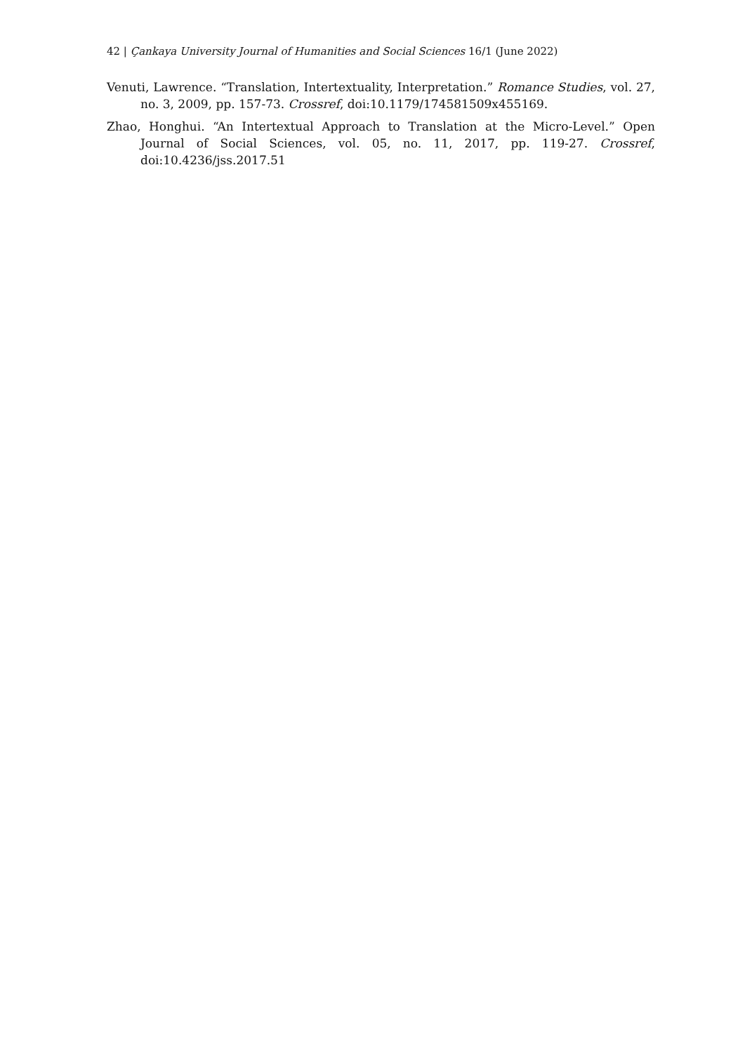42 | Çankaya University Journal of Humanities and Social Sciences 16/1 (June 2022)
Venuti, Lawrence. “Translation, Intertextuality, Interpretation.” Romance Studies, vol. 27, no. 3, 2009, pp. 157-73. Crossref, doi:10.1179/174581509x455169.
Zhao, Honghui. “An Intertextual Approach to Translation at the Micro-Level.” Open Journal of Social Sciences, vol. 05, no. 11, 2017, pp. 119-27. Crossref, doi:10.4236/jss.2017.51